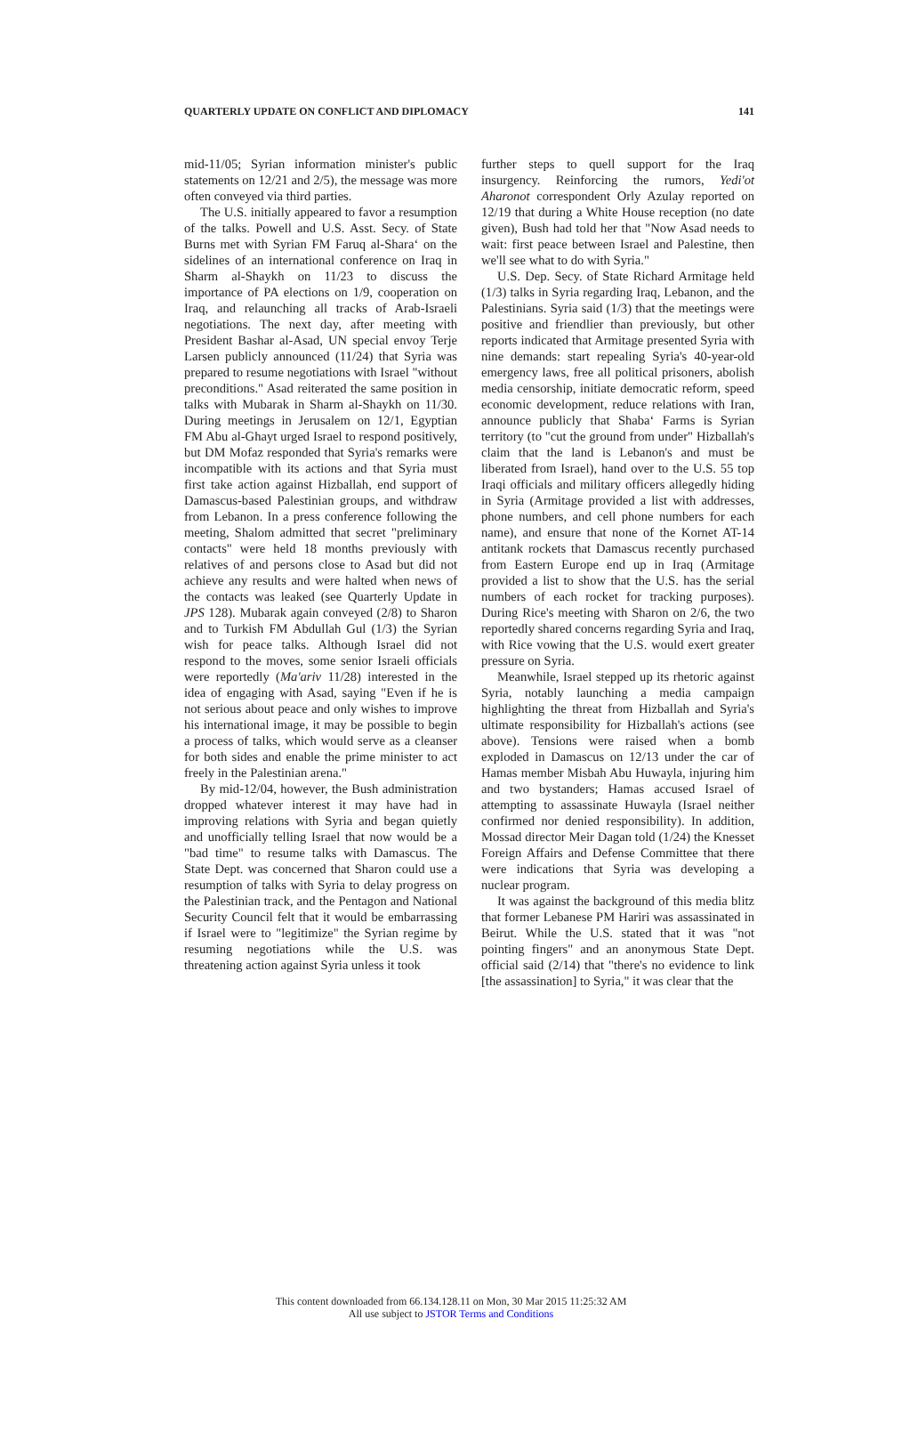QUARTERLY UPDATE ON CONFLICT AND DIPLOMACY 141
mid-11/05; Syrian information minister's public statements on 12/21 and 2/5), the message was more often conveyed via third parties.
The U.S. initially appeared to favor a resumption of the talks. Powell and U.S. Asst. Secy. of State Burns met with Syrian FM Faruq al-Shara‘ on the sidelines of an international conference on Iraq in Sharm al-Shaykh on 11/23 to discuss the importance of PA elections on 1/9, cooperation on Iraq, and relaunching all tracks of Arab-Israeli negotiations. The next day, after meeting with President Bashar al-Asad, UN special envoy Terje Larsen publicly announced (11/24) that Syria was prepared to resume negotiations with Israel "without preconditions." Asad reiterated the same position in talks with Mubarak in Sharm al-Shaykh on 11/30. During meetings in Jerusalem on 12/1, Egyptian FM Abu al-Ghayt urged Israel to respond positively, but DM Mofaz responded that Syria's remarks were incompatible with its actions and that Syria must first take action against Hizballah, end support of Damascus-based Palestinian groups, and withdraw from Lebanon. In a press conference following the meeting, Shalom admitted that secret "preliminary contacts" were held 18 months previously with relatives of and persons close to Asad but did not achieve any results and were halted when news of the contacts was leaked (see Quarterly Update in JPS 128). Mubarak again conveyed (2/8) to Sharon and to Turkish FM Abdullah Gul (1/3) the Syrian wish for peace talks. Although Israel did not respond to the moves, some senior Israeli officials were reportedly (Ma'ariv 11/28) interested in the idea of engaging with Asad, saying "Even if he is not serious about peace and only wishes to improve his international image, it may be possible to begin a process of talks, which would serve as a cleanser for both sides and enable the prime minister to act freely in the Palestinian arena."
By mid-12/04, however, the Bush administration dropped whatever interest it may have had in improving relations with Syria and began quietly and unofficially telling Israel that now would be a "bad time" to resume talks with Damascus. The State Dept. was concerned that Sharon could use a resumption of talks with Syria to delay progress on the Palestinian track, and the Pentagon and National Security Council felt that it would be embarrassing if Israel were to "legitimize" the Syrian regime by resuming negotiations while the U.S. was threatening action against Syria unless it took
further steps to quell support for the Iraq insurgency. Reinforcing the rumors, Yedi'ot Aharonot correspondent Orly Azulay reported on 12/19 that during a White House reception (no date given), Bush had told her that "Now Asad needs to wait: first peace between Israel and Palestine, then we'll see what to do with Syria."
U.S. Dep. Secy. of State Richard Armitage held (1/3) talks in Syria regarding Iraq, Lebanon, and the Palestinians. Syria said (1/3) that the meetings were positive and friendlier than previously, but other reports indicated that Armitage presented Syria with nine demands: start repealing Syria's 40-year-old emergency laws, free all political prisoners, abolish media censorship, initiate democratic reform, speed economic development, reduce relations with Iran, announce publicly that Shaba‘ Farms is Syrian territory (to "cut the ground from under" Hizballah's claim that the land is Lebanon's and must be liberated from Israel), hand over to the U.S. 55 top Iraqi officials and military officers allegedly hiding in Syria (Armitage provided a list with addresses, phone numbers, and cell phone numbers for each name), and ensure that none of the Kornet AT-14 antitank rockets that Damascus recently purchased from Eastern Europe end up in Iraq (Armitage provided a list to show that the U.S. has the serial numbers of each rocket for tracking purposes). During Rice's meeting with Sharon on 2/6, the two reportedly shared concerns regarding Syria and Iraq, with Rice vowing that the U.S. would exert greater pressure on Syria.
Meanwhile, Israel stepped up its rhetoric against Syria, notably launching a media campaign highlighting the threat from Hizballah and Syria's ultimate responsibility for Hizballah's actions (see above). Tensions were raised when a bomb exploded in Damascus on 12/13 under the car of Hamas member Misbah Abu Huwayla, injuring him and two bystanders; Hamas accused Israel of attempting to assassinate Huwayla (Israel neither confirmed nor denied responsibility). In addition, Mossad director Meir Dagan told (1/24) the Knesset Foreign Affairs and Defense Committee that there were indications that Syria was developing a nuclear program.
It was against the background of this media blitz that former Lebanese PM Hariri was assassinated in Beirut. While the U.S. stated that it was "not pointing fingers" and an anonymous State Dept. official said (2/14) that "there's no evidence to link [the assassination] to Syria," it was clear that the
This content downloaded from 66.134.128.11 on Mon, 30 Mar 2015 11:25:32 AM
All use subject to JSTOR Terms and Conditions